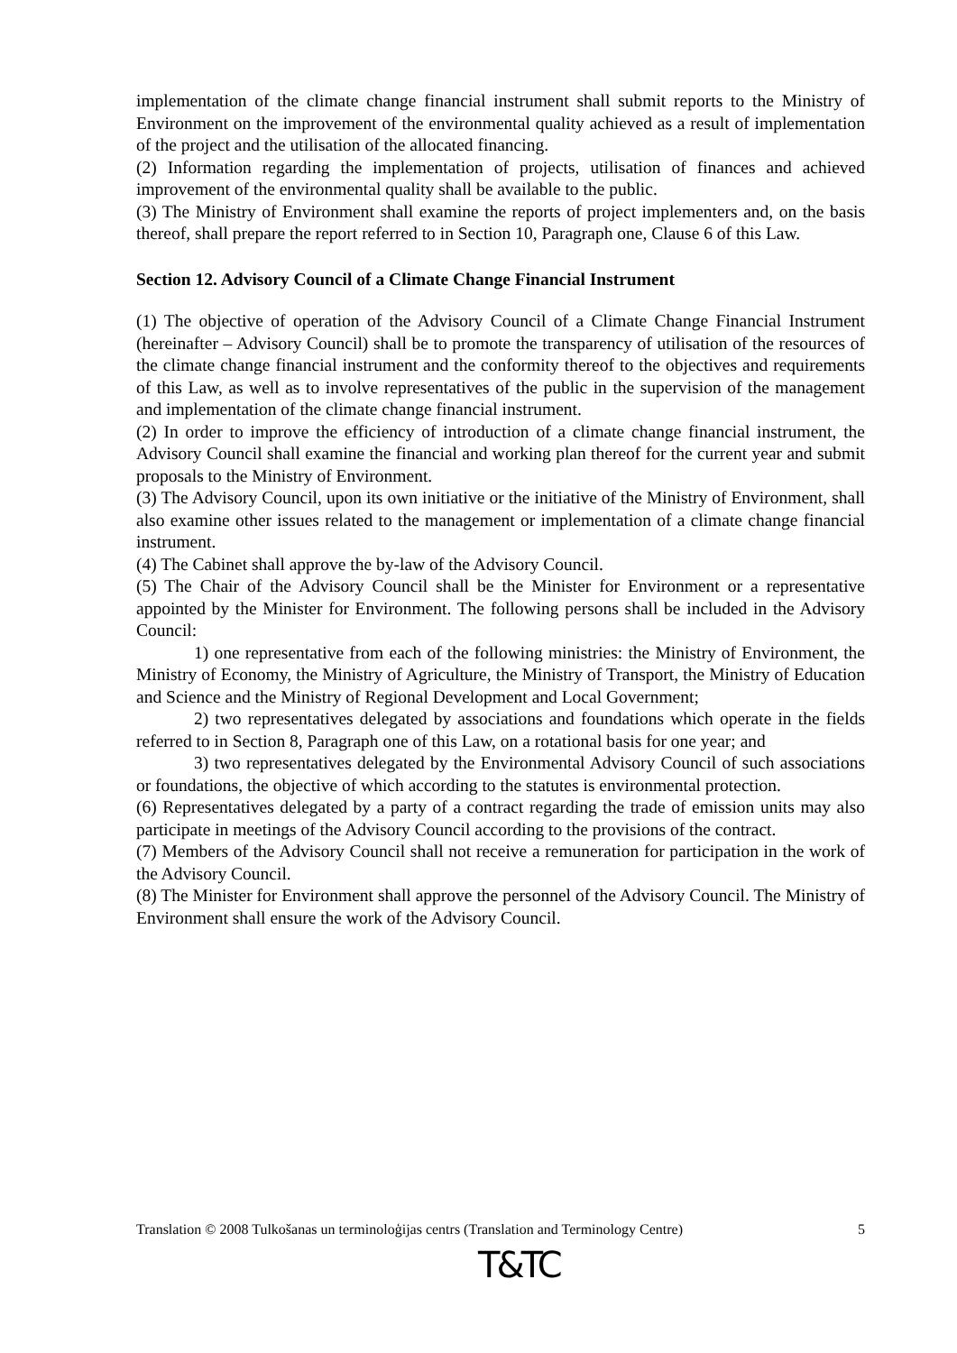implementation of the climate change financial instrument shall submit reports to the Ministry of Environment on the improvement of the environmental quality achieved as a result of implementation of the project and the utilisation of the allocated financing.
(2) Information regarding the implementation of projects, utilisation of finances and achieved improvement of the environmental quality shall be available to the public.
(3) The Ministry of Environment shall examine the reports of project implementers and, on the basis thereof, shall prepare the report referred to in Section 10, Paragraph one, Clause 6 of this Law.
Section 12. Advisory Council of a Climate Change Financial Instrument
(1) The objective of operation of the Advisory Council of a Climate Change Financial Instrument (hereinafter – Advisory Council) shall be to promote the transparency of utilisation of the resources of the climate change financial instrument and the conformity thereof to the objectives and requirements of this Law, as well as to involve representatives of the public in the supervision of the management and implementation of the climate change financial instrument.
(2) In order to improve the efficiency of introduction of a climate change financial instrument, the Advisory Council shall examine the financial and working plan thereof for the current year and submit proposals to the Ministry of Environment.
(3) The Advisory Council, upon its own initiative or the initiative of the Ministry of Environment, shall also examine other issues related to the management or implementation of a climate change financial instrument.
(4) The Cabinet shall approve the by-law of the Advisory Council.
(5) The Chair of the Advisory Council shall be the Minister for Environment or a representative appointed by the Minister for Environment. The following persons shall be included in the Advisory Council:
1) one representative from each of the following ministries: the Ministry of Environment, the Ministry of Economy, the Ministry of Agriculture, the Ministry of Transport, the Ministry of Education and Science and the Ministry of Regional Development and Local Government;
2) two representatives delegated by associations and foundations which operate in the fields referred to in Section 8, Paragraph one of this Law, on a rotational basis for one year; and
3) two representatives delegated by the Environmental Advisory Council of such associations or foundations, the objective of which according to the statutes is environmental protection.
(6) Representatives delegated by a party of a contract regarding the trade of emission units may also participate in meetings of the Advisory Council according to the provisions of the contract.
(7) Members of the Advisory Council shall not receive a remuneration for participation in the work of the Advisory Council.
(8) The Minister for Environment shall approve the personnel of the Advisory Council. The Ministry of Environment shall ensure the work of the Advisory Council.
Translation © 2008 Tulkošanas un terminoloģijas centrs (Translation and Terminology Centre) 5
T&TC